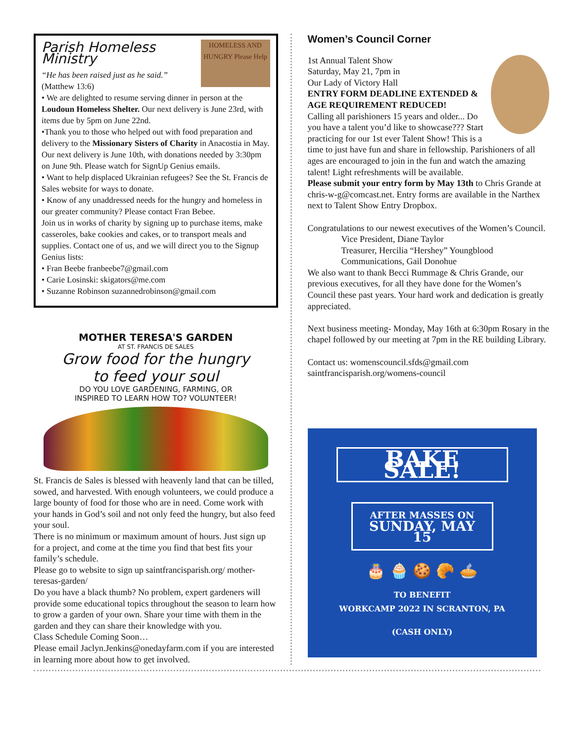HOMELESS AND HUNGRY Please Help
Parish Homeless Ministry
“He has been raised just as he said.”
(Matthew 13:6)
• We are delighted to resume serving dinner in person at the Loudoun Homeless Shelter. Our next delivery is June 23rd, with items due by 5pm on June 22nd.
•Thank you to those who helped out with food preparation and delivery to the Missionary Sisters of Charity in Anacostia in May. Our next delivery is June 10th, with donations needed by 3:30pm on June 9th. Please watch for SignUp Genius emails.
• Want to help displaced Ukrainian refugees? See the St. Francis de Sales website for ways to donate.
• Know of any unaddressed needs for the hungry and homeless in our greater community? Please contact Fran Bebee.
Join us in works of charity by signing up to purchase items, make casseroles, bake cookies and cakes, or to transport meals and supplies. Contact one of us, and we will direct you to the Signup Genius lists:
• Fran Beebe franbeebe7@gmail.com
• Carie Losinski: skigators@me.com
• Suzanne Robinson suzannedrobinson@gmail.com
MOTHER TERESA'S GARDEN
AT ST. FRANCIS DE SALES
Grow food for the hungry
to feed your soul
DO YOU LOVE GARDENING, FARMING, OR
INSPIRED TO LEARN HOW TO? VOLUNTEER!
St. Francis de Sales is blessed with heavenly land that can be tilled, sowed, and harvested. With enough volunteers, we could produce a large bounty of food for those who are in need. Come work with your hands in God’s soil and not only feed the hungry, but also feed your soul.
There is no minimum or maximum amount of hours. Just sign up for a project, and come at the time you find that best fits your family’s schedule.
Please go to website to sign up saintfrancisparish.org/ mother-teresas-garden/
Do you have a black thumb? No problem, expert gardeners will provide some educational topics throughout the season to learn how to grow a garden of your own. Share your time with them in the garden and they can share their knowledge with you.
Class Schedule Coming Soon…
Please email Jaclyn.Jenkins@onedayfarm.com if you are interested in learning more about how to get involved.
Women’s Council Corner
1st Annual Talent Show
Saturday, May 21, 7pm in
Our Lady of Victory Hall
ENTRY FORM DEADLINE EXTENDED & AGE REQUIREMENT REDUCED!
Calling all parishioners 15 years and older... Do you have a talent you’d like to showcase??? Start practicing for our 1st ever Talent Show! This is a time to just have fun and share in fellowship. Parishioners of all ages are encouraged to join in the fun and watch the amazing talent! Light refreshments will be available.
Please submit your entry form by May 13th to Chris Grande at chris-w-g@comcast.net. Entry forms are available in the Narthex next to Talent Show Entry Dropbox.
Congratulations to our newest executives of the Women’s Council.
Vice President, Diane Taylor
Treasurer, Hercilia “Hershey” Youngblood
Communications, Gail Donohue
We also want to thank Becci Rummage & Chris Grande, our previous executives, for all they have done for the Women’s Council these past years. Your hard work and dedication is greatly appreciated.
Next business meeting- Monday, May 16th at 6:30pm Rosary in the chapel followed by our meeting at 7pm in the RE building Library.
Contact us: womenscouncil.sfds@gmail.com
saintfrancisparish.org/womens-council
BAKE SALE!
AFTER MASSES ON
SUNDAY, MAY 15
🎂 🧁 🍪 🥐 🥧
TO BENEFIT
WORKCAMP 2022 IN SCRANTON, PA
(CASH ONLY)